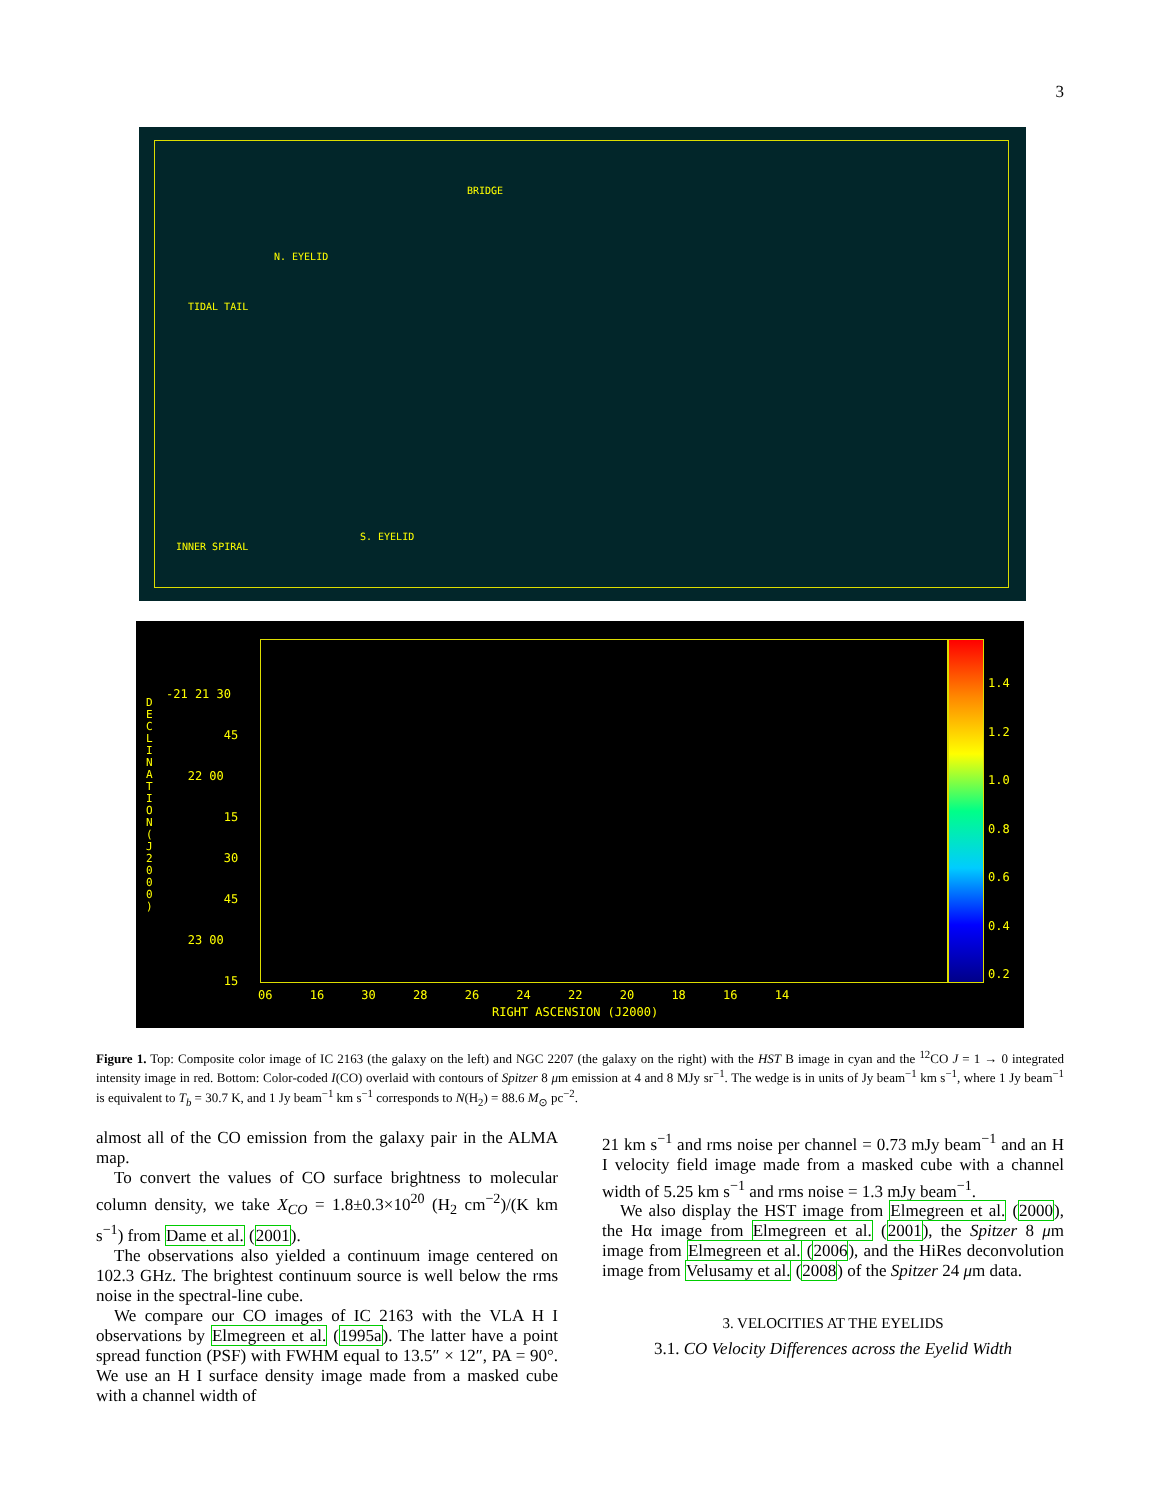3
BRIDGE
N. EYELID
TIDAL TAIL
INNER SPIRAL
S. EYELID
-21 21 30
45
22 00
15
30
45
23 00
15
D E C L I N A T I O N ( J 2 0 0 0 )
1.4
1.2
1.0
0.8
0.6
0.4
0.2
06 16 30 28 26 24 22 20 18 16 14
RIGHT ASCENSION (J2000)
Figure 1. Top: Composite color image of IC 2163 (the galaxy on the left) and NGC 2207 (the galaxy on the right) with the HST B image in cyan and the <sup>12</sup>CO J = 1 → 0 integrated intensity image in red. Bottom: Color-coded I(CO) overlaid with contours of Spitzer 8 μm emission at 4 and 8 MJy sr<sup>−1</sup>. The wedge is in units of Jy beam<sup>−1</sup> km s<sup>−1</sup>, where 1 Jy beam<sup>−1</sup> is equivalent to T<sub>b</sub> = 30.7 K, and 1 Jy beam<sup>−1</sup> km s<sup>−1</sup> corresponds to N(H<sub>2</sub>) = 88.6 M<sub>⊙</sub> pc<sup>−2</sup>.
almost all of the CO emission from the galaxy pair in the ALMA map.
To convert the values of CO surface brightness to molecular column density, we take X<sub>CO</sub> = 1.8±0.3×10<sup>20</sup> (H<sub>2</sub> cm<sup>−2</sup>)/(K km s<sup>−1</sup>) from Dame et al. (2001).
The observations also yielded a continuum image centered on 102.3 GHz. The brightest continuum source is well below the rms noise in the spectral-line cube.
We compare our CO images of IC 2163 with the VLA H I observations by Elmegreen et al. (1995a). The latter have a point spread function (PSF) with FWHM equal to 13.5″ × 12″, PA = 90°. We use an H I surface density image made from a masked cube with a channel width of
21 km s<sup>−1</sup> and rms noise per channel = 0.73 mJy beam<sup>−1</sup> and an H I velocity field image made from a masked cube with a channel width of 5.25 km s<sup>−1</sup> and rms noise = 1.3 mJy beam<sup>−1</sup>.
We also display the HST image from Elmegreen et al. (2000), the Hα image from Elmegreen et al. (2001), the Spitzer 8 μm image from Elmegreen et al. (2006), and the HiRes deconvolution image from Velusamy et al. (2008) of the Spitzer 24 μm data.
3. VELOCITIES AT THE EYELIDS
3.1. CO Velocity Differences across the Eyelid Width